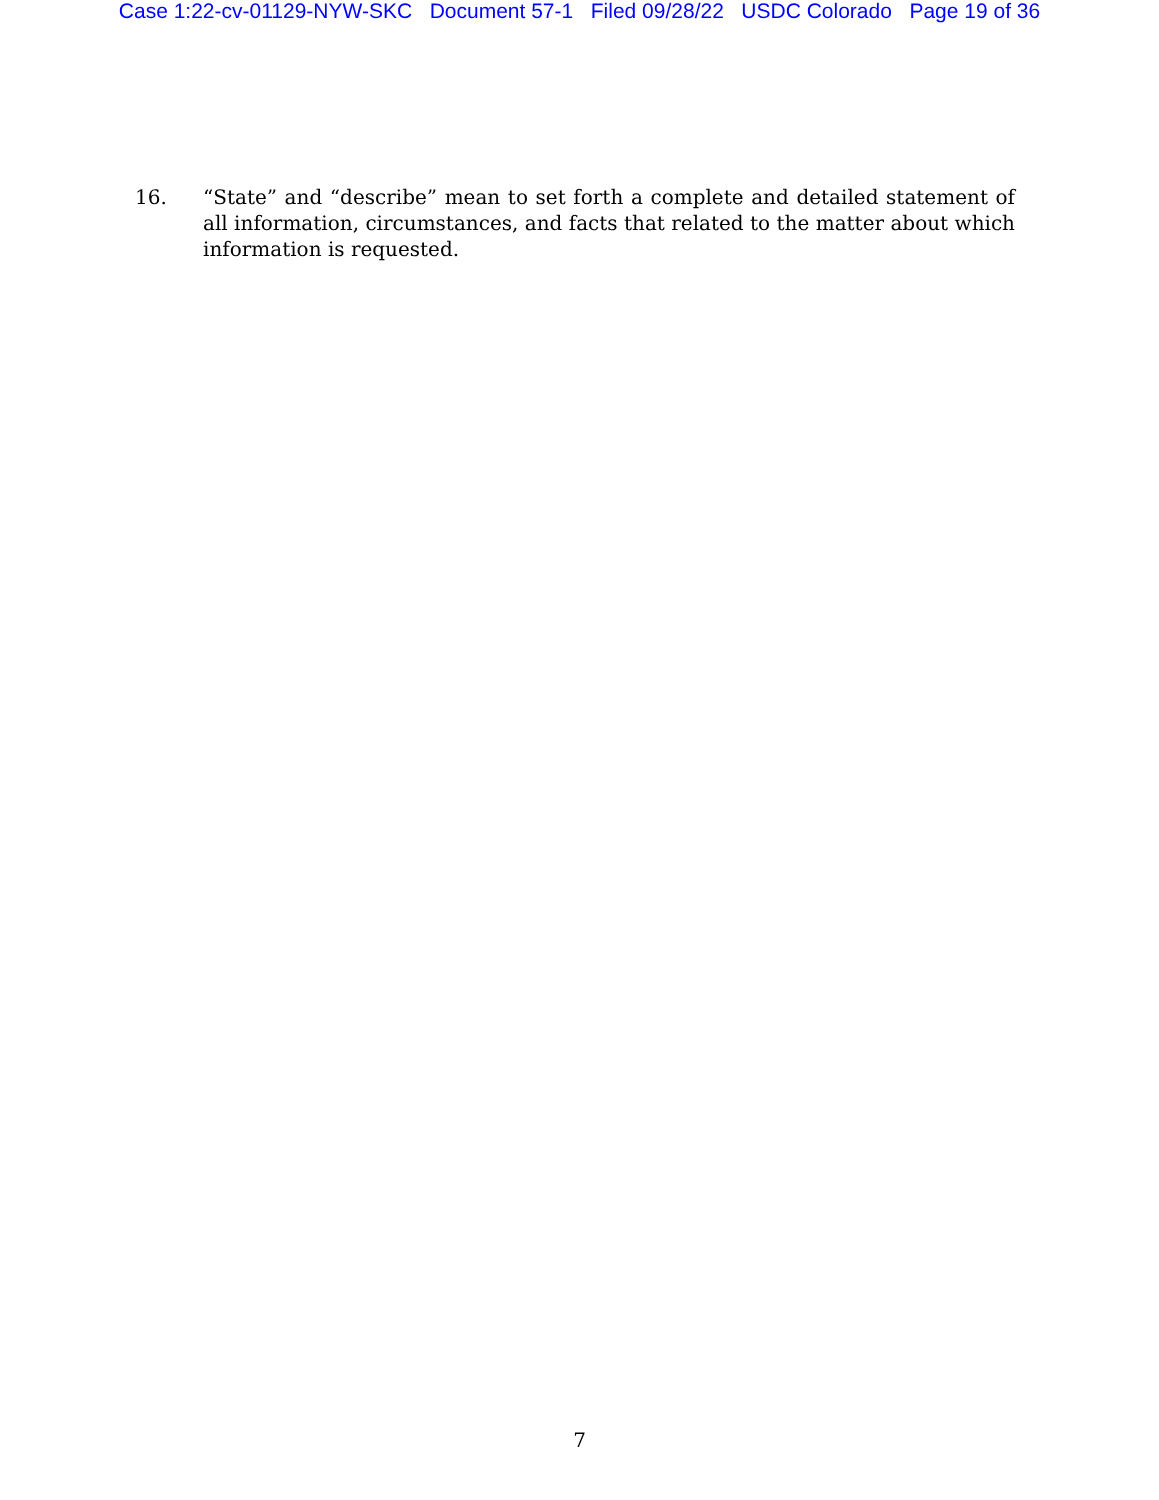Case 1:22-cv-01129-NYW-SKC Document 57-1 Filed 09/28/22 USDC Colorado Page 19 of 36
16. “State” and “describe” mean to set forth a complete and detailed statement of all information, circumstances, and facts that related to the matter about which information is requested.
7